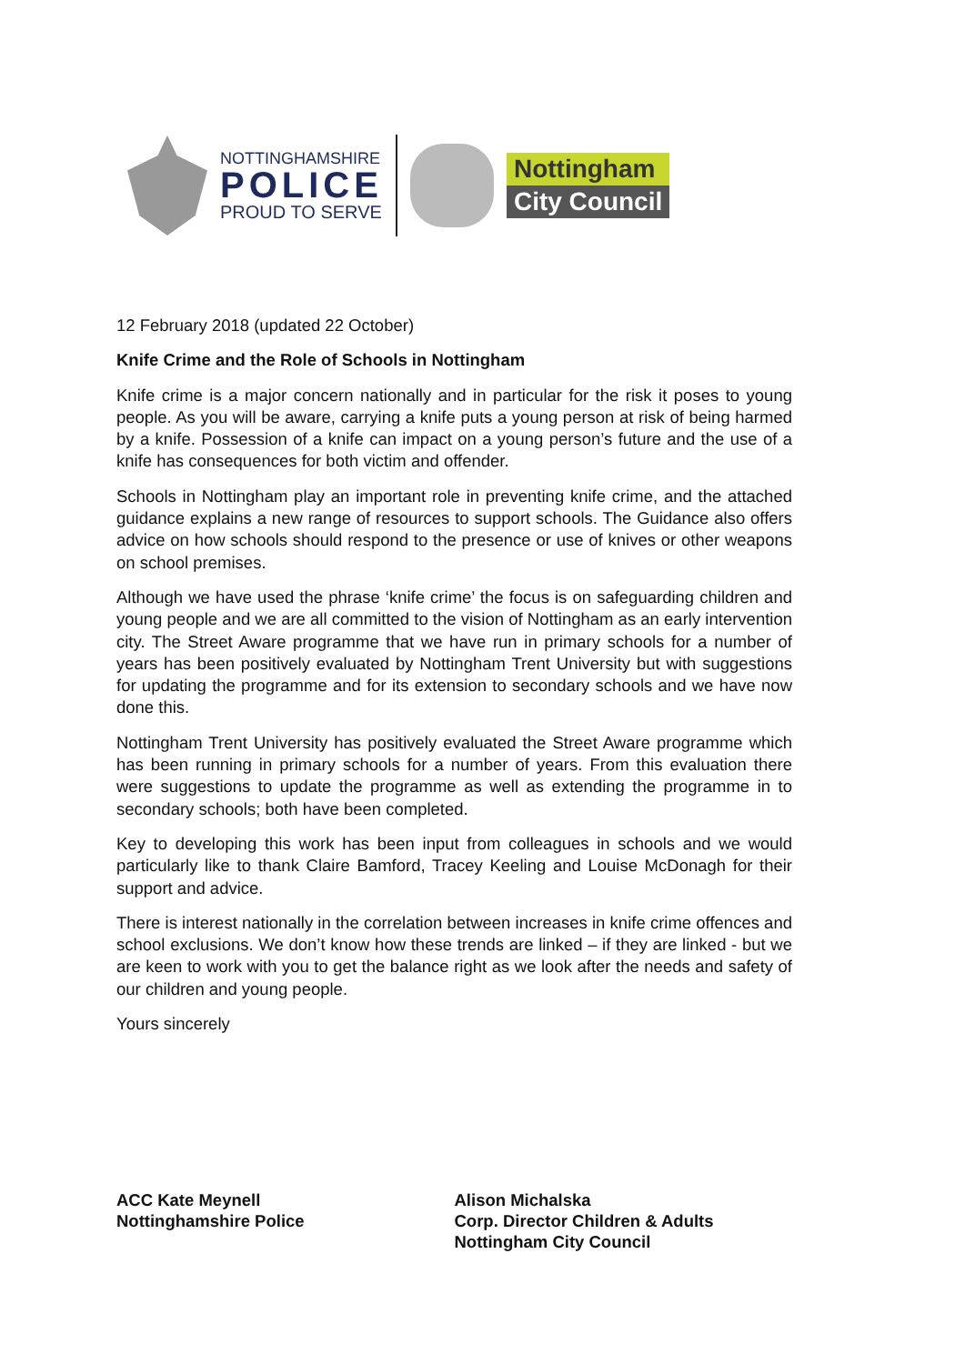NOTTINGHAMSHIRE
POLICE
PROUD TO SERVE
Nottingham
City Council
12 February 2018 (updated 22 October)
Knife Crime and the Role of Schools in Nottingham
Knife crime is a major concern nationally and in particular for the risk it poses to young people. As you will be aware, carrying a knife puts a young person at risk of being harmed by a knife. Possession of a knife can impact on a young person’s future and the use of a knife has consequences for both victim and offender.
Schools in Nottingham play an important role in preventing knife crime, and the attached guidance explains a new range of resources to support schools. The Guidance also offers advice on how schools should respond to the presence or use of knives or other weapons on school premises.
Although we have used the phrase ‘knife crime’ the focus is on safeguarding children and young people and we are all committed to the vision of Nottingham as an early intervention city. The Street Aware programme that we have run in primary schools for a number of years has been positively evaluated by Nottingham Trent University but with suggestions for updating the programme and for its extension to secondary schools and we have now done this.
Nottingham Trent University has positively evaluated the Street Aware programme which has been running in primary schools for a number of years. From this evaluation there were suggestions to update the programme as well as extending the programme in to secondary schools; both have been completed.
Key to developing this work has been input from colleagues in schools and we would particularly like to thank Claire Bamford, Tracey Keeling and Louise McDonagh for their support and advice.
There is interest nationally in the correlation between increases in knife crime offences and school exclusions. We don’t know how these trends are linked – if they are linked - but we are keen to work with you to get the balance right as we look after the needs and safety of our children and young people.
Yours sincerely
ACC Kate Meynell
Nottinghamshire Police
Alison Michalska
Corp. Director Children & Adults
Nottingham City Council